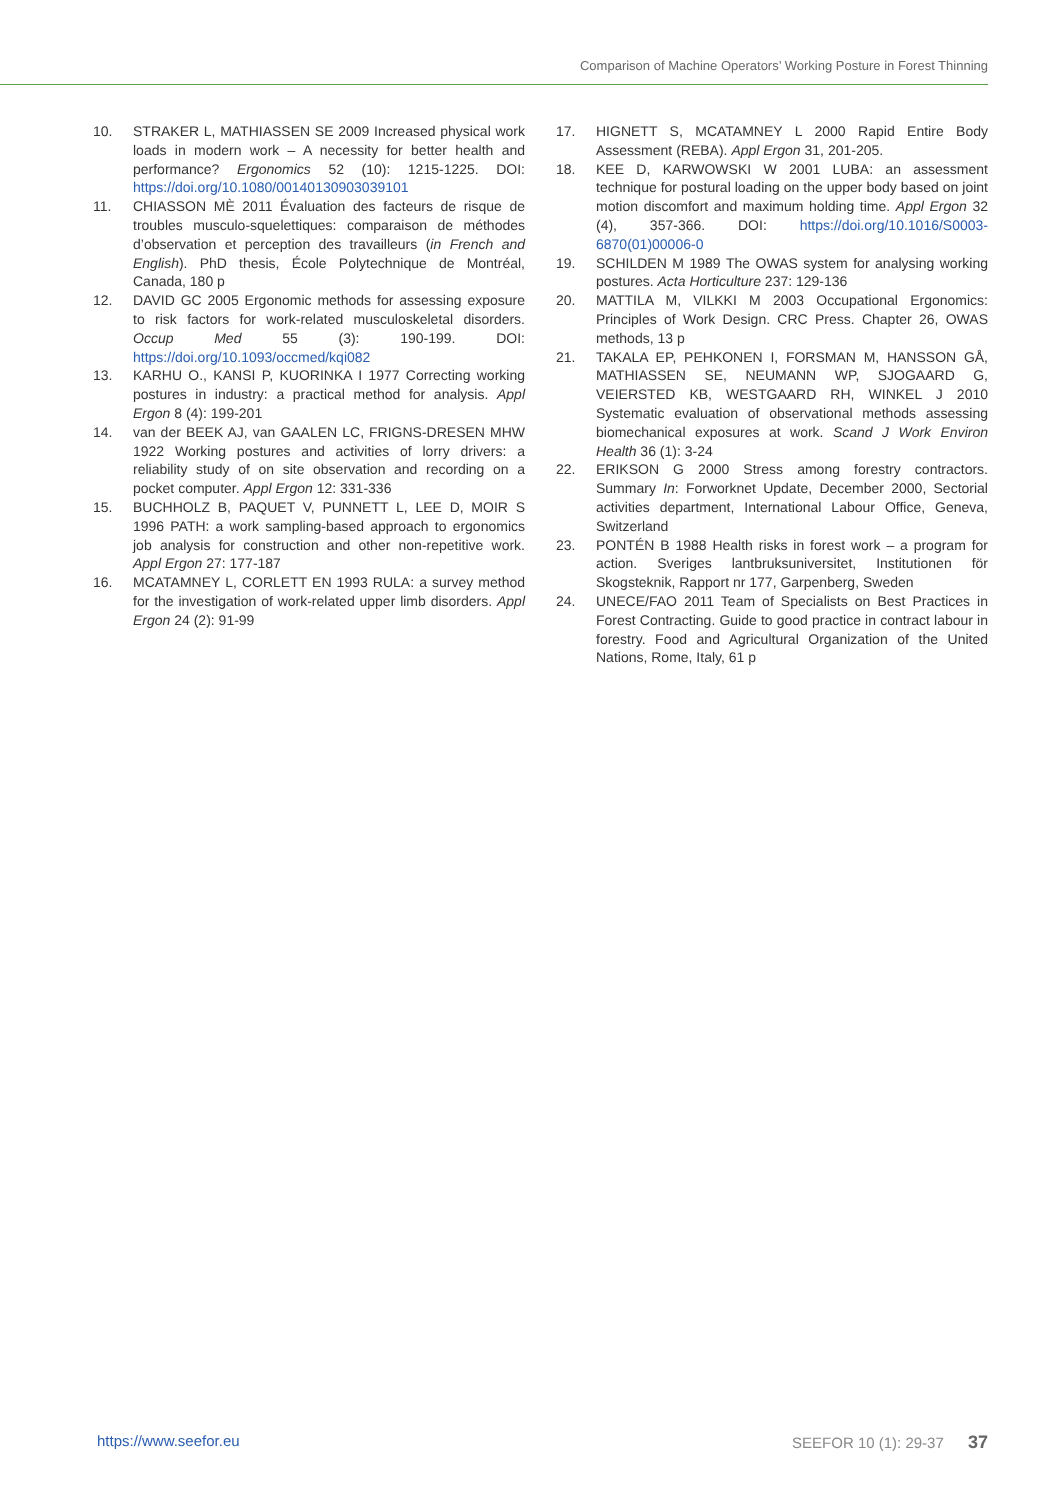Comparison of Machine Operators’ Working Posture in Forest Thinning
10. STRAKER L, MATHIASSEN SE 2009 Increased physical work loads in modern work – A necessity for better health and performance? Ergonomics 52 (10): 1215-1225. DOI: https://doi.org/10.1080/00140130903039101
11. CHIASSON MÈ 2011 Évaluation des facteurs de risque de troubles musculo-squelettiques: comparaison de méthodes d’observation et perception des travailleurs (in French and English). PhD thesis, École Polytechnique de Montréal, Canada, 180 p
12. DAVID GC 2005 Ergonomic methods for assessing exposure to risk factors for work-related musculoskeletal disorders. Occup Med 55 (3): 190-199. DOI: https://doi.org/10.1093/occmed/kqi082
13. KARHU O., KANSI P, KUORINKA I 1977 Correcting working postures in industry: a practical method for analysis. Appl Ergon 8 (4): 199-201
14. van der BEEK AJ, van GAALEN LC, FRIGNS-DRESEN MHW 1922 Working postures and activities of lorry drivers: a reliability study of on site observation and recording on a pocket computer. Appl Ergon 12: 331-336
15. BUCHHOLZ B, PAQUET V, PUNNETT L, LEE D, MOIR S 1996 PATH: a work sampling-based approach to ergonomics job analysis for construction and other non-repetitive work. Appl Ergon 27: 177-187
16. MCATAMNEY L, CORLETT EN 1993 RULA: a survey method for the investigation of work-related upper limb disorders. Appl Ergon 24 (2): 91-99
17. HIGNETT S, MCATAMNEY L 2000 Rapid Entire Body Assessment (REBA). Appl Ergon 31, 201-205.
18. KEE D, KARWOWSKI W 2001 LUBA: an assessment technique for postural loading on the upper body based on joint motion discomfort and maximum holding time. Appl Ergon 32 (4), 357-366. DOI: https://doi.org/10.1016/S0003-6870(01)00006-0
19. SCHILDEN M 1989 The OWAS system for analysing working postures. Acta Horticulture 237: 129-136
20. MATTILA M, VILKKI M 2003 Occupational Ergonomics: Principles of Work Design. CRC Press. Chapter 26, OWAS methods, 13 p
21. TAKALA EP, PEHKONEN I, FORSMAN M, HANSSON GÅ, MATHIASSEN SE, NEUMANN WP, SJOGAARD G, VEIERSTED KB, WESTGAARD RH, WINKEL J 2010 Systematic evaluation of observational methods assessing biomechanical exposures at work. Scand J Work Environ Health 36 (1): 3-24
22. ERIKSON G 2000 Stress among forestry contractors. Summary In: Forworknet Update, December 2000, Sectorial activities department, International Labour Office, Geneva, Switzerland
23. PONTÉN B 1988 Health risks in forest work – a program for action. Sveriges lantbruksuniversitet, Institutionen för Skogsteknik, Rapport nr 177, Garpenberg, Sweden
24. UNECE/FAO 2011 Team of Specialists on Best Practices in Forest Contracting. Guide to good practice in contract labour in forestry. Food and Agricultural Organization of the United Nations, Rome, Italy, 61 p
https://www.seefor.eu SEEFOR 10 (1): 29-37 37